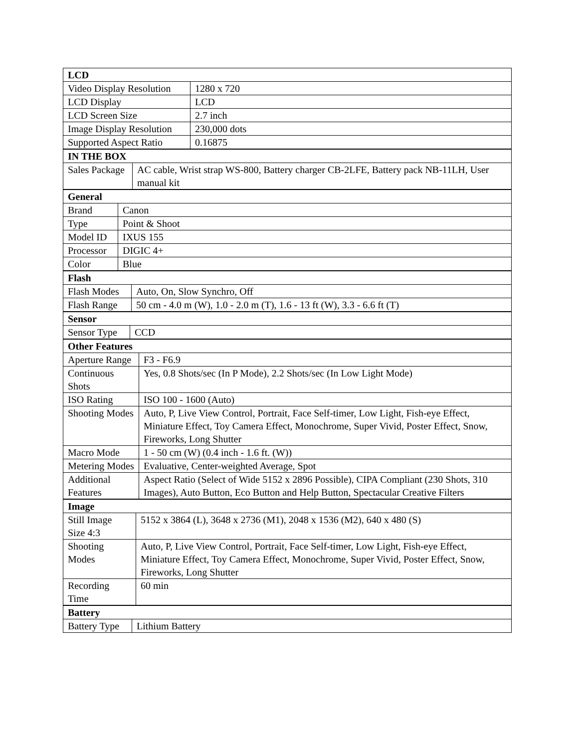| LCD | |
| --- | --- |
| Video Display Resolution | 1280 x 720 |
| LCD Display | LCD |
| LCD Screen Size | 2.7 inch |
| Image Display Resolution | 230,000 dots |
| Supported Aspect Ratio | 0.16875 |
| IN THE BOX | |
| --- | --- |
| Sales Package | AC cable, Wrist strap WS-800, Battery charger CB-2LFE, Battery pack NB-11LH, User manual kit |
| General | |
| --- | --- |
| Brand | Canon |
| Type | Point & Shoot |
| Model ID | IXUS 155 |
| Processor | DIGIC 4+ |
| Color | Blue |
| Flash | |
| --- | --- |
| Flash Modes | Auto, On, Slow Synchro, Off |
| Flash Range | 50 cm - 4.0 m (W), 1.0 - 2.0 m (T), 1.6 - 13 ft (W), 3.3 - 6.6 ft (T) |
| Sensor | |
| --- | --- |
| Sensor Type | CCD |
| Other Features | |
| --- | --- |
| Aperture Range | F3 - F6.9 |
| Continuous Shots | Yes, 0.8 Shots/sec (In P Mode), 2.2 Shots/sec (In Low Light Mode) |
| ISO Rating | ISO 100 - 1600 (Auto) |
| Shooting Modes | Auto, P, Live View Control, Portrait, Face Self-timer, Low Light, Fish-eye Effect, Miniature Effect, Toy Camera Effect, Monochrome, Super Vivid, Poster Effect, Snow, Fireworks, Long Shutter |
| Macro Mode | 1 - 50 cm (W) (0.4 inch - 1.6 ft. (W)) |
| Metering Modes | Evaluative, Center-weighted Average, Spot |
| Additional Features | Aspect Ratio (Select of Wide 5152 x 2896 Possible), CIPA Compliant (230 Shots, 310 Images), Auto Button, Eco Button and Help Button, Spectacular Creative Filters |
| Image | |
| --- | --- |
| Still Image Size 4:3 | 5152 x 3864 (L), 3648 x 2736 (M1), 2048 x 1536 (M2), 640 x 480 (S) |
| Shooting Modes | Auto, P, Live View Control, Portrait, Face Self-timer, Low Light, Fish-eye Effect, Miniature Effect, Toy Camera Effect, Monochrome, Super Vivid, Poster Effect, Snow, Fireworks, Long Shutter |
| Recording Time | 60 min |
| Battery | |
| --- | --- |
| Battery Type | Lithium Battery |